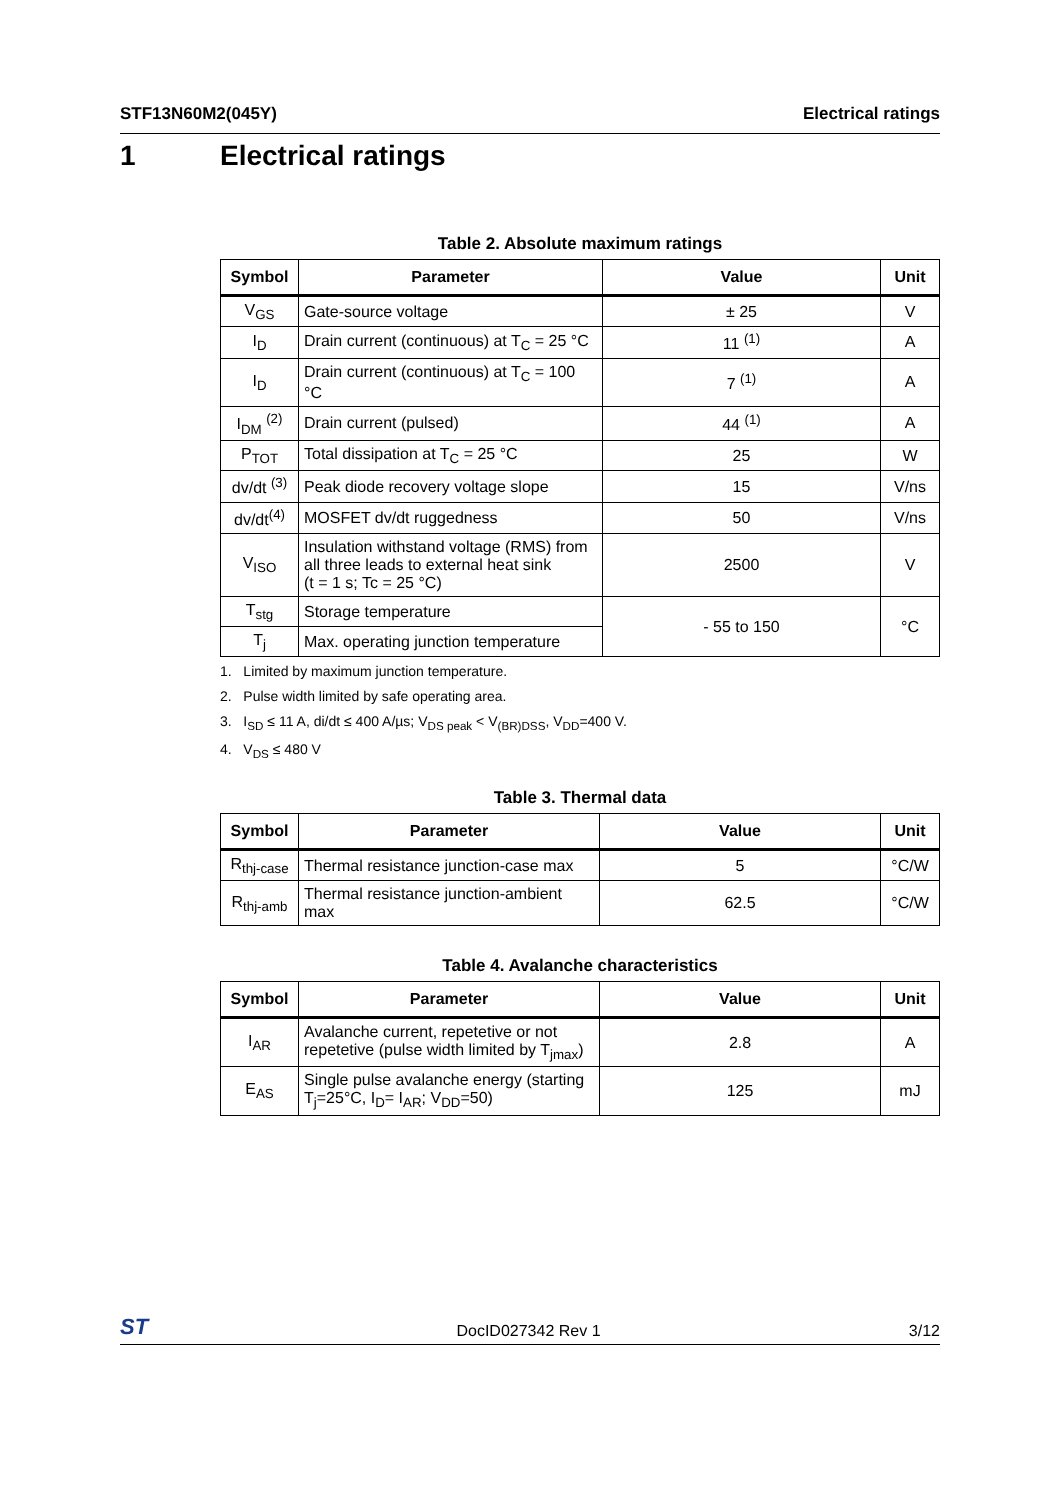STF13N60M2(045Y) Electrical ratings
1 Electrical ratings
Table 2. Absolute maximum ratings
| Symbol | Parameter | Value | Unit |
| --- | --- | --- | --- |
| V<sub>GS</sub> | Gate-source voltage | ± 25 | V |
| I<sub>D</sub> | Drain current (continuous) at T<sub>C</sub> = 25 °C | 11 <sup>(1)</sup> | A |
| I<sub>D</sub> | Drain current (continuous) at T<sub>C</sub> = 100 °C | 7 <sup>(1)</sup> | A |
| I<sub>DM</sub> <sup>(2)</sup> | Drain current (pulsed) | 44 <sup>(1)</sup> | A |
| P<sub>TOT</sub> | Total dissipation at T<sub>C</sub> = 25 °C | 25 | W |
| dv/dt <sup>(3)</sup> | Peak diode recovery voltage slope | 15 | V/ns |
| dv/dt<sup>(4)</sup> | MOSFET dv/dt ruggedness | 50 | V/ns |
| V<sub>ISO</sub> | Insulation withstand voltage (RMS) from all three leads to external heat sink (t = 1 s; Tc = 25 °C) | 2500 | V |
| T<sub>stg</sub> | Storage temperature | - 55 to 150 | °C |
| T<sub>j</sub> | Max. operating junction temperature | | |
1. Limited by maximum junction temperature.
2. Pulse width limited by safe operating area.
3. I<sub>SD</sub> ≤ 11 A, di/dt ≤ 400 A/µs; V<sub>DS peak</sub> < V<sub>(BR)DSS</sub>, V<sub>DD</sub>=400 V.
4. V<sub>DS</sub> ≤ 480 V
Table 3. Thermal data
| Symbol | Parameter | Value | Unit |
| --- | --- | --- | --- |
| R<sub>thj-case</sub> | Thermal resistance junction-case max | 5 | °C/W |
| R<sub>thj-amb</sub> | Thermal resistance junction-ambient max | 62.5 | °C/W |
Table 4. Avalanche characteristics
| Symbol | Parameter | Value | Unit |
| --- | --- | --- | --- |
| I<sub>AR</sub> | Avalanche current, repetetive or not repetetive (pulse width limited by T<sub>jmax</sub>) | 2.8 | A |
| E<sub>AS</sub> | Single pulse avalanche energy (starting T<sub>j</sub>=25°C, I<sub>D</sub>= I<sub>AR</sub>; V<sub>DD</sub>=50) | 125 | mJ |
ST DocID027342 Rev 1 3/12